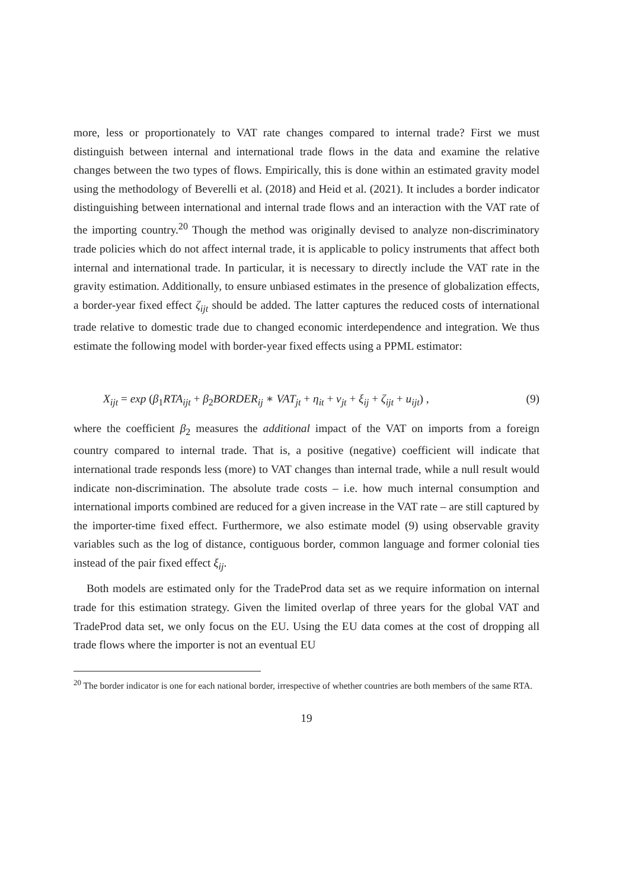more, less or proportionately to VAT rate changes compared to internal trade? First we must distinguish between internal and international trade flows in the data and examine the relative changes between the two types of flows. Empirically, this is done within an estimated gravity model using the methodology of Beverelli et al. (2018) and Heid et al. (2021). It includes a border indicator distinguishing between international and internal trade flows and an interaction with the VAT rate of the importing country.<sup>20</sup> Though the method was originally devised to analyze non-discriminatory trade policies which do not affect internal trade, it is applicable to policy instruments that affect both internal and international trade. In particular, it is necessary to directly include the VAT rate in the gravity estimation. Additionally, to ensure unbiased estimates in the presence of globalization effects, a border-year fixed effect ζ<sub>ijt</sub> should be added. The latter captures the reduced costs of international trade relative to domestic trade due to changed economic interdependence and integration. We thus estimate the following model with border-year fixed effects using a PPML estimator:
X<sub>ijt</sub> = exp (β<sub>1</sub>RTA<sub>ijt</sub> + β<sub>2</sub>BORDER<sub>ij</sub> ∗ VAT<sub>jt</sub> + η<sub>it</sub> + ν<sub>jt</sub> + ξ<sub>ij</sub> + ζ<sub>ijt</sub> + u<sub>ijt</sub>) , (9)
where the coefficient β<sub>2</sub> measures the additional impact of the VAT on imports from a foreign country compared to internal trade. That is, a positive (negative) coefficient will indicate that international trade responds less (more) to VAT changes than internal trade, while a null result would indicate non-discrimination. The absolute trade costs – i.e. how much internal consumption and international imports combined are reduced for a given increase in the VAT rate – are still captured by the importer-time fixed effect. Furthermore, we also estimate model (9) using observable gravity variables such as the log of distance, contiguous border, common language and former colonial ties instead of the pair fixed effect ξ<sub>ij</sub>.
Both models are estimated only for the TradeProd data set as we require information on internal trade for this estimation strategy. Given the limited overlap of three years for the global VAT and TradeProd data set, we only focus on the EU. Using the EU data comes at the cost of dropping all trade flows where the importer is not an eventual EU
<sup>20</sup> The border indicator is one for each national border, irrespective of whether countries are both members of the same RTA.
19